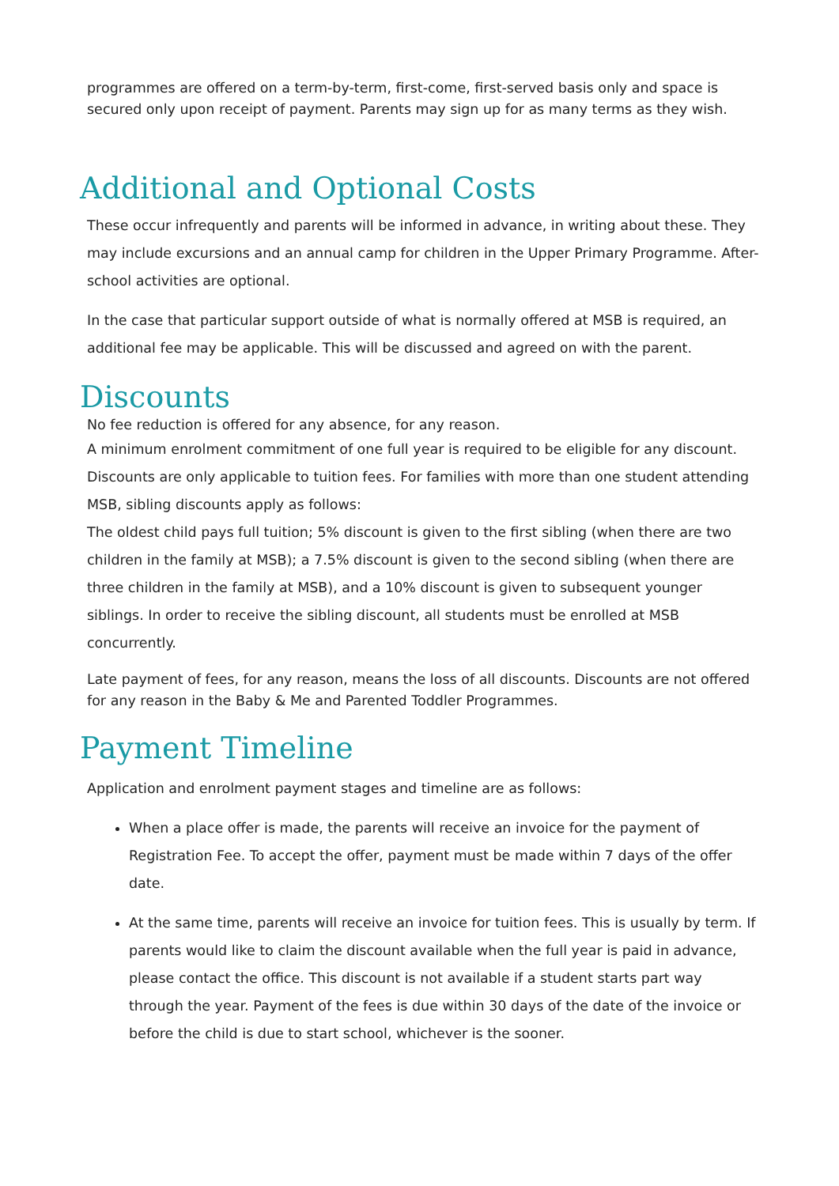programmes are offered on a term-by-term, first-come, first-served basis only and space is secured only upon receipt of payment. Parents may sign up for as many terms as they wish.
Additional and Optional Costs
These occur infrequently and parents will be informed in advance, in writing about these. They may include excursions and an annual camp for children in the Upper Primary Programme. After-school activities are optional.
In the case that particular support outside of what is normally offered at MSB is required, an additional fee may be applicable. This will be discussed and agreed on with the parent.
Discounts
No fee reduction is offered for any absence, for any reason.
A minimum enrolment commitment of one full year is required to be eligible for any discount. Discounts are only applicable to tuition fees. For families with more than one student attending MSB, sibling discounts apply as follows:
The oldest child pays full tuition; 5% discount is given to the first sibling (when there are two children in the family at MSB); a 7.5% discount is given to the second sibling (when there are three children in the family at MSB), and a 10% discount is given to subsequent younger siblings. In order to receive the sibling discount, all students must be enrolled at MSB concurrently.
Late payment of fees, for any reason, means the loss of all discounts. Discounts are not offered for any reason in the Baby & Me and Parented Toddler Programmes.
Payment Timeline
Application and enrolment payment stages and timeline are as follows:
When a place offer is made, the parents will receive an invoice for the payment of Registration Fee. To accept the offer, payment must be made within 7 days of the offer date.
At the same time, parents will receive an invoice for tuition fees. This is usually by term. If parents would like to claim the discount available when the full year is paid in advance, please contact the office. This discount is not available if a student starts part way through the year. Payment of the fees is due within 30 days of the date of the invoice or before the child is due to start school, whichever is the sooner.